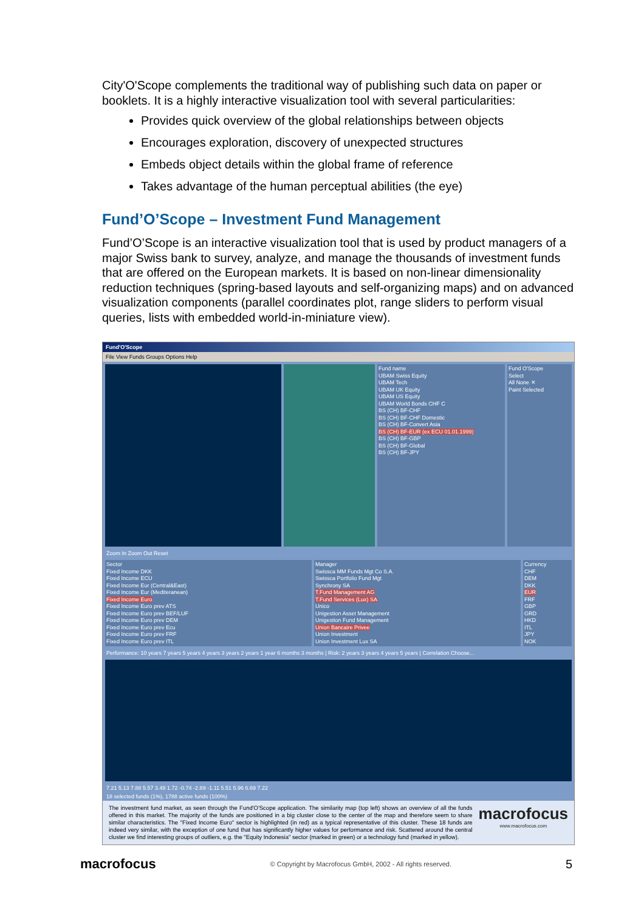City'O'Scope complements the traditional way of publishing such data on paper or booklets. It is a highly interactive visualization tool with several particularities:
Provides quick overview of the global relationships between objects
Encourages exploration, discovery of unexpected structures
Embeds object details within the global frame of reference
Takes advantage of the human perceptual abilities (the eye)
Fund’O’Scope – Investment Fund Management
Fund’O’Scope is an interactive visualization tool that is used by product managers of a major Swiss bank to survey, analyze, and manage the thousands of investment funds that are offered on the European markets. It is based on non-linear dimensionality reduction techniques (spring-based layouts and self-organizing maps) and on advanced visualization components (parallel coordinates plot, range sliders to perform visual queries, lists with embedded world-in-miniature view).
Fund'O'Scope
File View Funds Groups Options Help
Fund name
UBAM Swiss Equity
UBAM Tech
UBAM UK Equity
UBAM US Equity
UBAM World Bonds CHF C
BS (CH) BF-CHF
BS (CH) BF-CHF Domestic
BS (CH) BF-Convert Asia
BS (CH) BF-EUR (ex ECU 01.01.1999)
BS (CH) BF-GBP
BS (CH) BF-Global
BS (CH) BF-JPY
Fund O'Scope
Select
All None ✕
Paint Selected
Zoom In Zoom Out Reset
Sector
Fixed Income DKK
Fixed Income ECU
Fixed Income Eur (Central&East)
Fixed Income Eur (Mediteranean)
Fixed Income Euro
Fixed Income Euro prev ATS
Fixed Income Euro prev BEF/LUF
Fixed Income Euro prev DEM
Fixed Income Euro prev Ecu
Fixed Income Euro prev FRF
Fixed Income Euro prev ITL
Manager
Swissca MM Funds Mgt Co S.A.
Swissca Portfolio Fund Mgt
Synchrony SA
T.Fund Management AG
T.Fund Services (Lux) SA
Unico
Unigestion Asset Management
Unigestion Fund Management
Union Bancaire Privee
Union Investment
Union Investment Lux SA
Currency
CHF
DEM
DKK
EUR
FRF
GBP
GRD
HKD
ITL
JPY
NOK
Performance: 10 years 7 years 5 years 4 years 3 years 2 years 1 year 6 months 3 months | Risk: 2 years 3 years 4 years 5 years | Correlation Choose...
7.21 5.13 7.88 5.57 3.49 1.72 -0.74 -2.89 -1.11 5.51 5.96 6.69 7.22
18 selected funds (1%), 1788 active funds (100%)
The investment fund market, as seen through the Fund'O'Scope application. The similarity map (top left) shows an overview of all the funds offered in this market. The majority of the funds are positioned in a big cluster close to the center of the map and therefore seem to share similar characteristics. The "Fixed Income Euro" sector is highlighted (in red) as a typical representative of this cluster. These 18 funds are indeed very similar, with the exception of one fund that has significantly higher values for performance and risk. Scattered around the central cluster we find interesting groups of outliers, e.g. the "Equity Indonesia" sector (marked in green) or a technology fund (marked in yellow).
macrofocus
www.macrofocus.com
macrofocus © Copyright by Macrofocus GmbH, 2002 - All rights reserved. 5